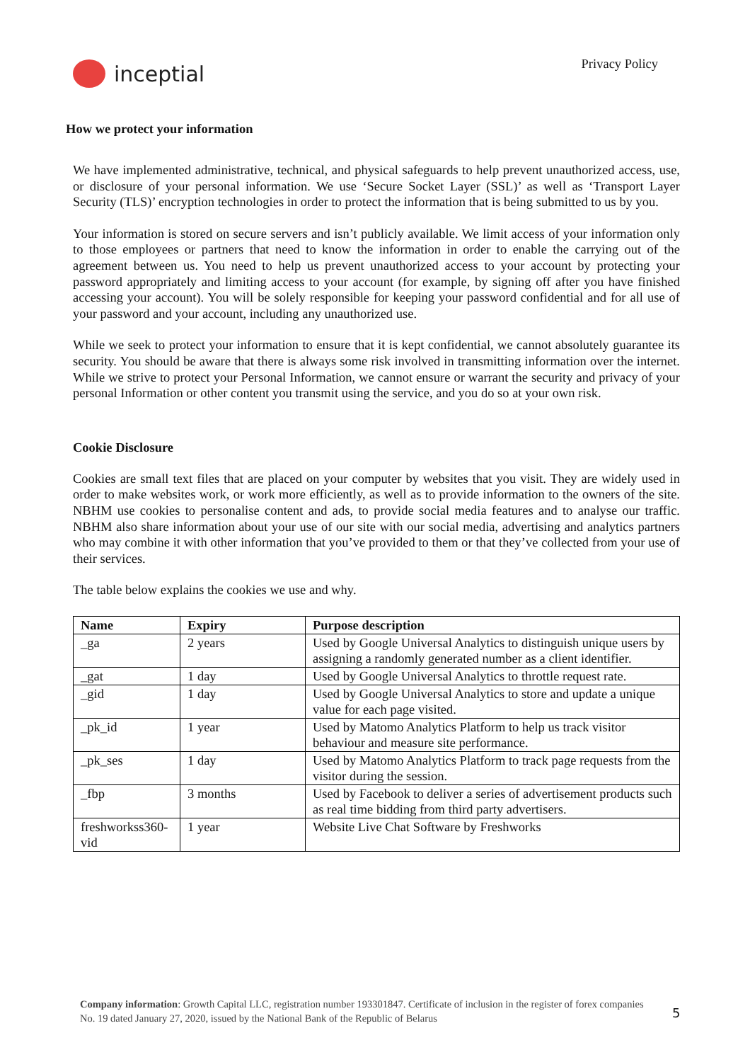inceptial
Privacy Policy
How we protect your information
We have implemented administrative, technical, and physical safeguards to help prevent unauthorized access, use, or disclosure of your personal information. We use ‘Secure Socket Layer (SSL)’ as well as ‘Transport Layer Security (TLS)’ encryption technologies in order to protect the information that is being submitted to us by you.
Your information is stored on secure servers and isn’t publicly available. We limit access of your information only to those employees or partners that need to know the information in order to enable the carrying out of the agreement between us. You need to help us prevent unauthorized access to your account by protecting your password appropriately and limiting access to your account (for example, by signing off after you have finished accessing your account). You will be solely responsible for keeping your password confidential and for all use of your password and your account, including any unauthorized use.
While we seek to protect your information to ensure that it is kept confidential, we cannot absolutely guarantee its security. You should be aware that there is always some risk involved in transmitting information over the internet. While we strive to protect your Personal Information, we cannot ensure or warrant the security and privacy of your personal Information or other content you transmit using the service, and you do so at your own risk.
Cookie Disclosure
Cookies are small text files that are placed on your computer by websites that you visit. They are widely used in order to make websites work, or work more efficiently, as well as to provide information to the owners of the site. NBHM use cookies to personalise content and ads, to provide social media features and to analyse our traffic. NBHM also share information about your use of our site with our social media, advertising and analytics partners who may combine it with other information that you’ve provided to them or that they’ve collected from your use of their services.
The table below explains the cookies we use and why.
| Name | Expiry | Purpose description |
| --- | --- | --- |
| _ga | 2 years | Used by Google Universal Analytics to distinguish unique users by assigning a randomly generated number as a client identifier. |
| _gat | 1 day | Used by Google Universal Analytics to throttle request rate. |
| _gid | 1 day | Used by Google Universal Analytics to store and update a unique value for each page visited. |
| _pk_id | 1 year | Used by Matomo Analytics Platform to help us track visitor behaviour and measure site performance. |
| _pk_ses | 1 day | Used by Matomo Analytics Platform to track page requests from the visitor during the session. |
| _fbp | 3 months | Used by Facebook to deliver a series of advertisement products such as real time bidding from third party advertisers. |
| freshworkss360-vid | 1 year | Website Live Chat Software by Freshworks |
Company information: Growth Capital LLC, registration number 193301847. Certificate of inclusion in the register of forex companies No. 19 dated January 27, 2020, issued by the National Bank of the Republic of Belarus
5